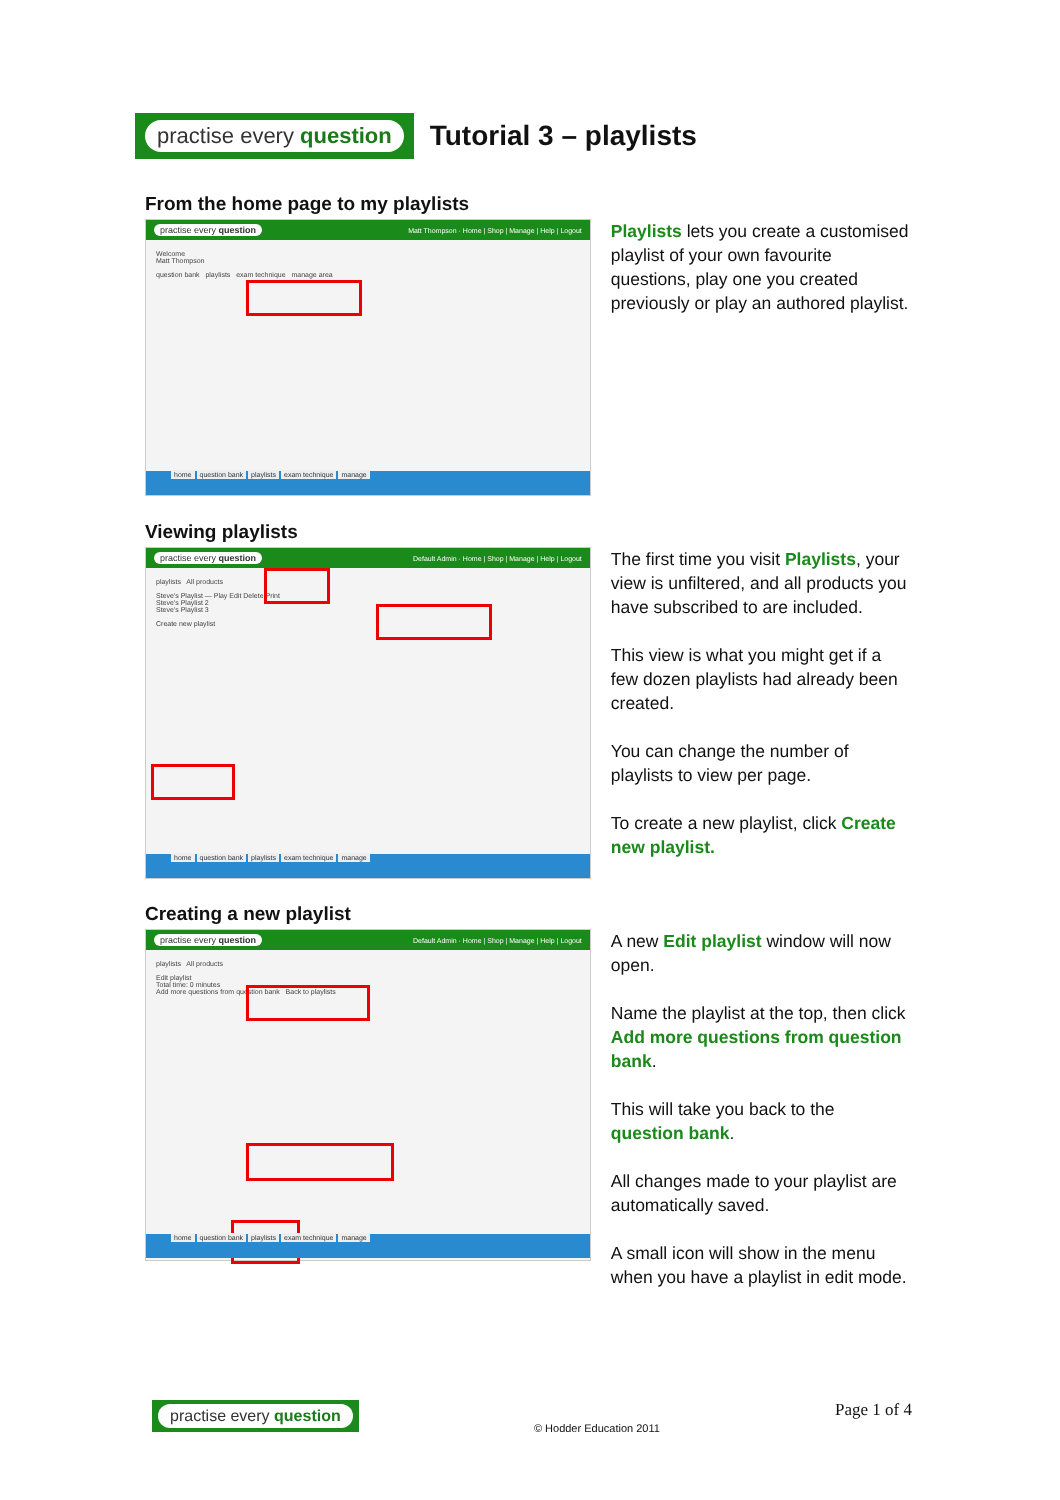practise every question
Tutorial 3 – playlists
From the home page to my playlists
practise every question Matt Thompson · Home | Shop | Manage | Help | Logout
Welcome
Matt Thompson
question bank playlists exam technique manage area
home question bank playlists exam technique manage
Playlists lets you create a customised playlist of your own favourite questions, play one you created previously or play an authored playlist.
Viewing playlists
practise every question Default Admin · Home | Shop | Manage | Help | Logout
playlists All products
Steve's Playlist — Play Edit Delete Print
Steve's Playlist 2
Steve's Playlist 3
Create new playlist
home question bank playlists exam technique manage
The first time you visit Playlists, your view is unfiltered, and all products you have subscribed to are included.
This view is what you might get if a few dozen playlists had already been created.
You can change the number of playlists to view per page.
To create a new playlist, click Create new playlist.
Creating a new playlist
practise every question Default Admin · Home | Shop | Manage | Help | Logout
playlists All products
Edit playlist
Total time: 0 minutes
Add more questions from question bank Back to playlists
home question bank playlists exam technique manage
A new Edit playlist window will now open.
Name the playlist at the top, then click Add more questions from question bank.
This will take you back to the question bank.
All changes made to your playlist are automatically saved.
A small icon will show in the menu when you have a playlist in edit mode.
practise every question
© Hodder Education 2011
Page 1 of 4